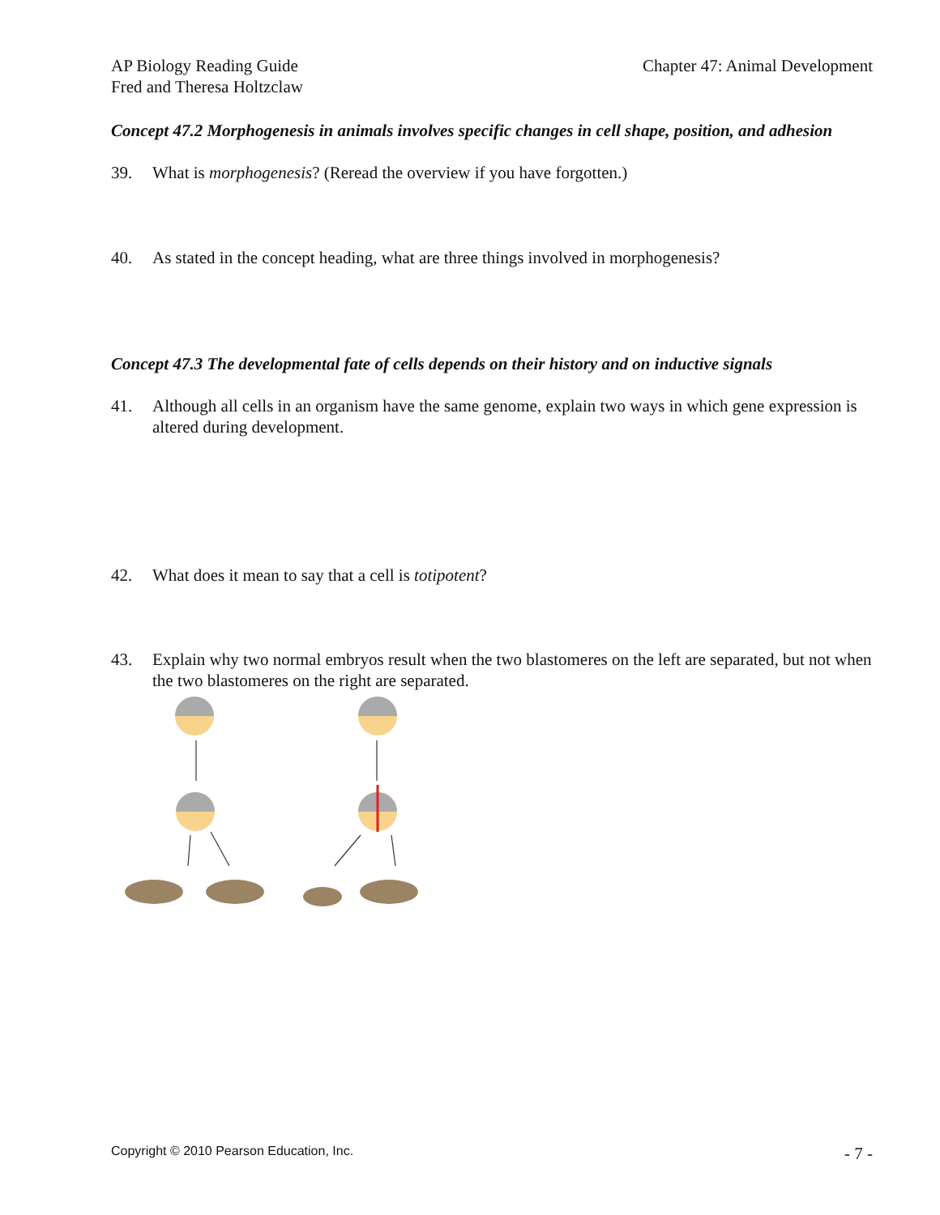AP Biology Reading Guide
Fred and Theresa Holtzclaw
Chapter 47: Animal Development
Concept 47.2 Morphogenesis in animals involves specific changes in cell shape, position, and adhesion
39. What is morphogenesis? (Reread the overview if you have forgotten.)
40. As stated in the concept heading, what are three things involved in morphogenesis?
Concept 47.3 The developmental fate of cells depends on their history and on inductive signals
41. Although all cells in an organism have the same genome, explain two ways in which gene expression is altered during development.
42. What does it mean to say that a cell is totipotent?
43. Explain why two normal embryos result when the two blastomeres on the left are separated, but not when the two blastomeres on the right are separated.
Copyright © 2010 Pearson Education, Inc. - 7 -